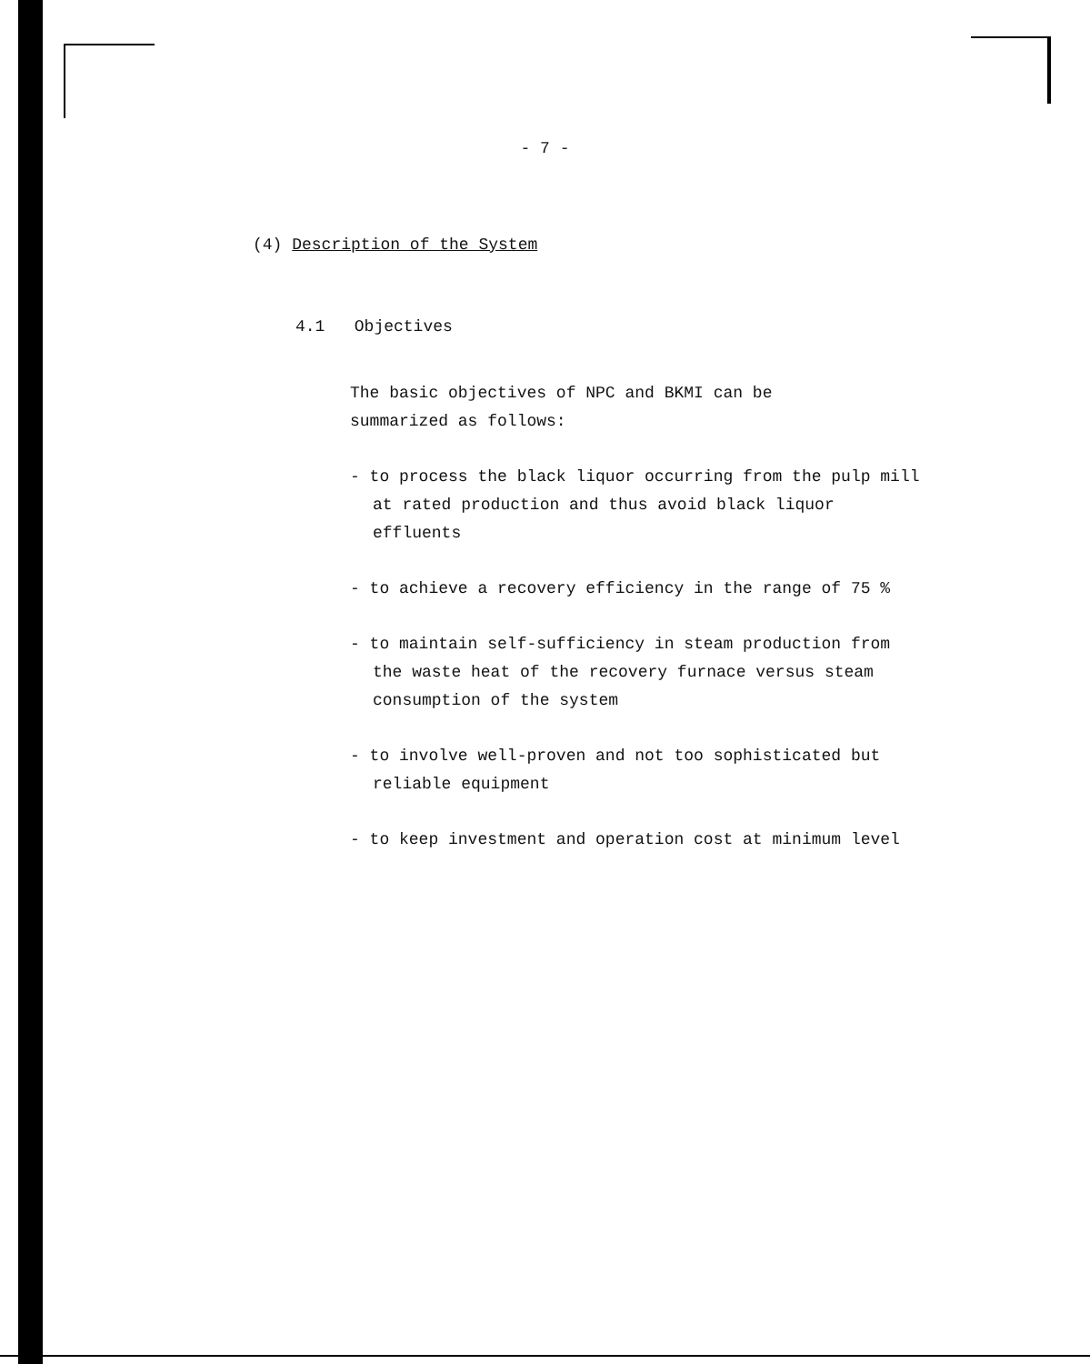- 7 -
(4) Description of the System
4.1 Objectives
The basic objectives of NPC and BKMI can be
summarized as follows:
- to process the black liquor occurring from the pulp mill at rated production and thus avoid black liquor effluents
- to achieve a recovery efficiency in the range of 75 %
- to maintain self-sufficiency in steam production from the waste heat of the recovery furnace versus steam consumption of the system
- to involve well-proven and not too sophisticated but reliable equipment
- to keep investment and operation cost at minimum level